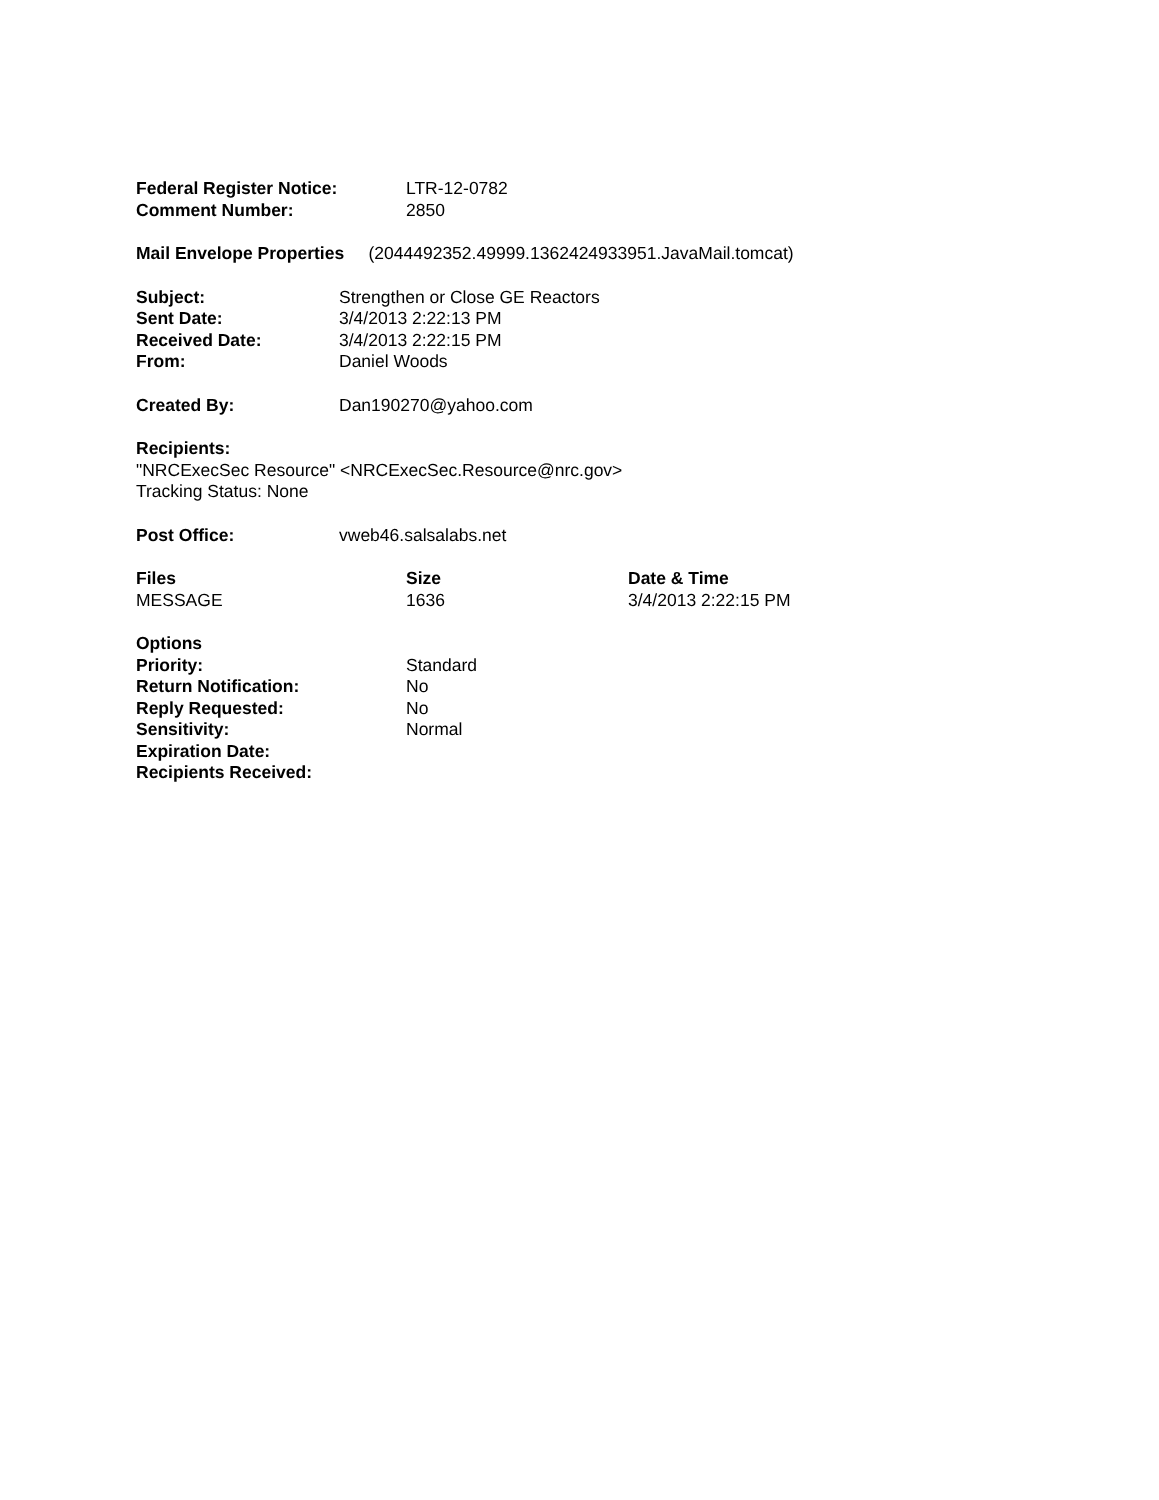| Federal Register Notice: | LTR-12-0782 |
| Comment Number: | 2850 |
Mail Envelope Properties (2044492352.49999.1362424933951.JavaMail.tomcat)
| Subject: | Strengthen or Close GE Reactors |
| Sent Date: | 3/4/2013 2:22:13 PM |
| Received Date: | 3/4/2013 2:22:15 PM |
| From: | Daniel Woods |
| Created By: | Dan190270@yahoo.com |
Recipients:
"NRCExecSec Resource" <NRCExecSec.Resource@nrc.gov>
Tracking Status: None
| Post Office: | vweb46.salsalabs.net |
| Files | Size | Date & Time |
| --- | --- | --- |
| MESSAGE | 1636 | 3/4/2013 2:22:15 PM |
| Options | |
| Priority: | Standard |
| Return Notification: | No |
| Reply Requested: | No |
| Sensitivity: | Normal |
| Expiration Date: | |
| Recipients Received: | |